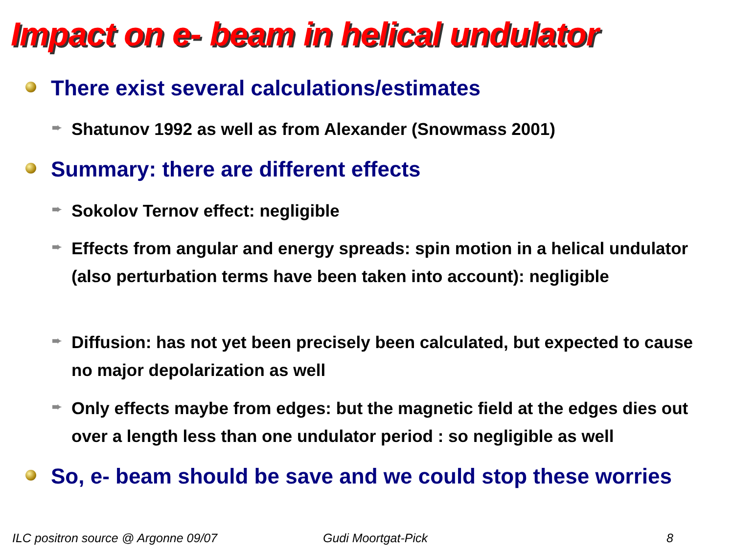Impact on e- beam in helical undulator
There exist several calculations/estimates
➨ Shatunov 1992 as well as from Alexander (Snowmass 2001)
Summary: there are different effects
➨ Sokolov Ternov effect: negligible
➨
Effects from angular and energy spreads: spin motion in a helical undulator (also perturbation terms have been taken into account): negligible
➨
Diffusion: has not yet been precisely been calculated, but expected to cause no major depolarization as well
➨
Only effects maybe from edges: but the magnetic field at the edges dies out over a length less than one undulator period : so negligible as well
So, e- beam should be save and we could stop these worries
ILC positron source @ Argonne 09/07
Gudi Moortgat-Pick 8